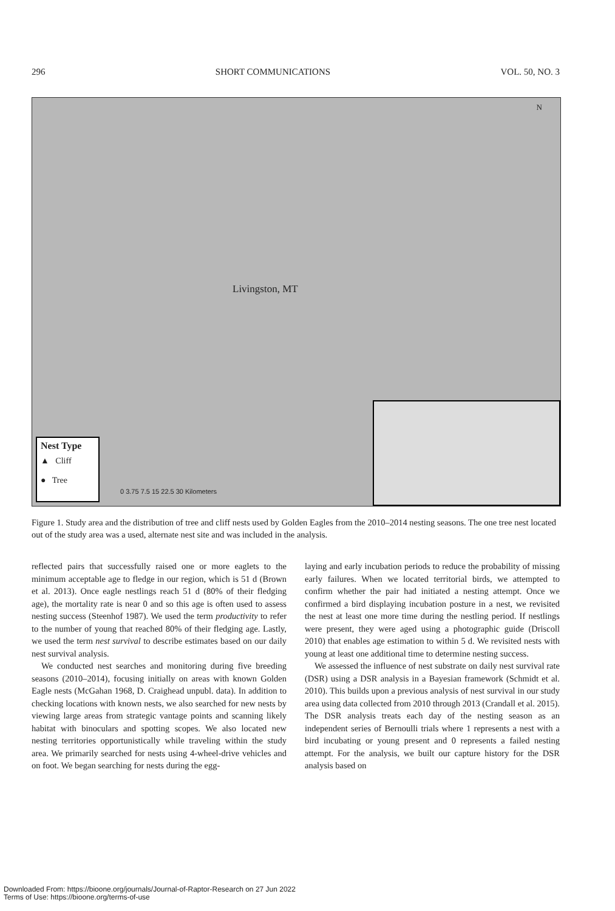296 SHORT COMMUNICATIONS VOL. 50, NO. 3
Livingston, MT
N
0 3.75 7.5 15 22.5 30 Kilometers
Nest Type
▲ Cliff
● Tree
Figure 1. Study area and the distribution of tree and cliff nests used by Golden Eagles from the 2010–2014 nesting seasons. The one tree nest located out of the study area was a used, alternate nest site and was included in the analysis.
reflected pairs that successfully raised one or more eaglets to the minimum acceptable age to fledge in our region, which is 51 d (Brown et al. 2013). Once eagle nestlings reach 51 d (80% of their fledging age), the mortality rate is near 0 and so this age is often used to assess nesting success (Steenhof 1987). We used the term productivity to refer to the number of young that reached 80% of their fledging age. Lastly, we used the term nest survival to describe estimates based on our daily nest survival analysis.
We conducted nest searches and monitoring during five breeding seasons (2010–2014), focusing initially on areas with known Golden Eagle nests (McGahan 1968, D. Craighead unpubl. data). In addition to checking locations with known nests, we also searched for new nests by viewing large areas from strategic vantage points and scanning likely habitat with binoculars and spotting scopes. We also located new nesting territories opportunistically while traveling within the study area. We primarily searched for nests using 4-wheel-drive vehicles and on foot. We began searching for nests during the egg-
laying and early incubation periods to reduce the probability of missing early failures. When we located territorial birds, we attempted to confirm whether the pair had initiated a nesting attempt. Once we confirmed a bird displaying incubation posture in a nest, we revisited the nest at least one more time during the nestling period. If nestlings were present, they were aged using a photographic guide (Driscoll 2010) that enables age estimation to within 5 d. We revisited nests with young at least one additional time to determine nesting success.
We assessed the influence of nest substrate on daily nest survival rate (DSR) using a DSR analysis in a Bayesian framework (Schmidt et al. 2010). This builds upon a previous analysis of nest survival in our study area using data collected from 2010 through 2013 (Crandall et al. 2015). The DSR analysis treats each day of the nesting season as an independent series of Bernoulli trials where 1 represents a nest with a bird incubating or young present and 0 represents a failed nesting attempt. For the analysis, we built our capture history for the DSR analysis based on
Downloaded From: https://bioone.org/journals/Journal-of-Raptor-Research on 27 Jun 2022
Terms of Use: https://bioone.org/terms-of-use